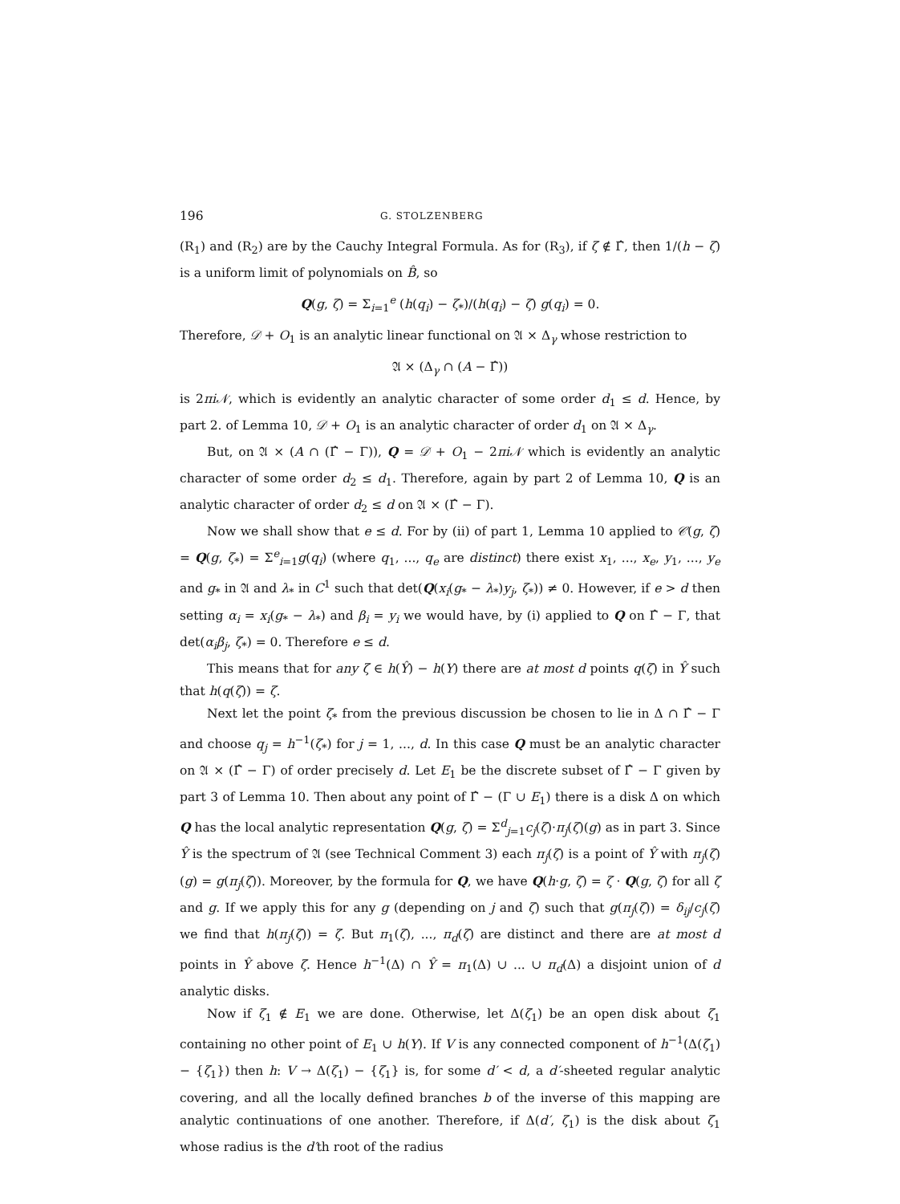196 G. STOLZENBERG
(R<sub>1</sub>) and (R<sub>2</sub>) are by the Cauchy Integral Formula. As for (R<sub>3</sub>), if ζ ∉ Γ̂, then 1/(h − ζ) is a uniform limit of polynomials on B̂, so
Q(g, ζ) = Σ<sub>i=1</sub><sup>e</sup> (h(q<sub>i</sub>) − ζ<sub>*</sub>)/(h(q<sub>i</sub>) − ζ) g(q<sub>i</sub>) = 0.
Therefore, 𝒟 + O<sub>1</sub> is an analytic linear functional on 𝔄 × Δ<sub>γ</sub> whose restriction to
𝔄 × (Δ<sub>γ</sub> ∩ (A − Γ̂))
is 2πi𝒩, which is evidently an analytic character of some order d<sub>1</sub> ≤ d. Hence, by part 2. of Lemma 10, 𝒟 + O<sub>1</sub> is an analytic character of order d<sub>1</sub> on 𝔄 × Δ<sub>γ</sub>.
But, on 𝔄 × (A ∩ (Γ̂ − Γ)), Q = 𝒟 + O<sub>1</sub> − 2πi𝒩 which is evidently an analytic character of some order d<sub>2</sub> ≤ d<sub>1</sub>. Therefore, again by part 2 of Lemma 10, Q is an analytic character of order d<sub>2</sub> ≤ d on 𝔄 × (Γ̂ − Γ).
Now we shall show that e ≤ d. For by (ii) of part 1, Lemma 10 applied to 𝒞(g, ζ) = Q(g, ζ<sub>*</sub>) = Σ<sup>e</sup><sub>i=1</sub>g(q<sub>i</sub>) (where q<sub>1</sub>, ..., q<sub>e</sub> are distinct) there exist x<sub>1</sub>, ..., x<sub>e</sub>, y<sub>1</sub>, ..., y<sub>e</sub> and g<sub>*</sub> in 𝔄 and λ<sub>*</sub> in C<sup>1</sup> such that det(Q(x<sub>i</sub>(g<sub>*</sub> − λ<sub>*</sub>)y<sub>j</sub>, ζ<sub>*</sub>)) ≠ 0. However, if e > d then setting α<sub>i</sub> = x<sub>i</sub>(g<sub>*</sub> − λ<sub>*</sub>) and β<sub>i</sub> = y<sub>i</sub> we would have, by (i) applied to Q on Γ̂ − Γ, that det(α<sub>i</sub>β<sub>j</sub>, ζ<sub>*</sub>) = 0. Therefore e ≤ d.
This means that for any ζ ∈ h(Ŷ) − h(Y) there are at most d points q(ζ) in Ŷ such that h(q(ζ)) = ζ.
Next let the point ζ<sub>*</sub> from the previous discussion be chosen to lie in Δ ∩ Γ̂ − Γ and choose q<sub>j</sub> = h<sup>−1</sup>(ζ<sub>*</sub>) for j = 1, ..., d. In this case Q must be an analytic character on 𝔄 × (Γ̂ − Γ) of order precisely d. Let E<sub>1</sub> be the discrete subset of Γ̂ − Γ given by part 3 of Lemma 10. Then about any point of Γ̂ − (Γ ∪ E<sub>1</sub>) there is a disk Δ on which Q has the local analytic representation Q(g, ζ) = Σ<sup>d</sup><sub>j=1</sub>c<sub>j</sub>(ζ)·π<sub>j</sub>(ζ)(g) as in part 3. Since Ŷ is the spectrum of 𝔄 (see Technical Comment 3) each π<sub>j</sub>(ζ) is a point of Ŷ with π<sub>j</sub>(ζ)(g) = g(π<sub>j</sub>(ζ)). Moreover, by the formula for Q, we have Q(h·g, ζ) = ζ · Q(g, ζ) for all ζ and g. If we apply this for any g (depending on j and ζ) such that g(π<sub>j</sub>(ζ)) = δ<sub>ij</sub>/c<sub>j</sub>(ζ) we find that h(π<sub>j</sub>(ζ)) = ζ. But π<sub>1</sub>(ζ), ..., π<sub>d</sub>(ζ) are distinct and there are at most d points in Ŷ above ζ. Hence h<sup>−1</sup>(Δ) ∩ Ŷ = π<sub>1</sub>(Δ) ∪ ... ∪ π<sub>d</sub>(Δ) a disjoint union of d analytic disks.
Now if ζ<sub>1</sub> ∉ E<sub>1</sub> we are done. Otherwise, let Δ(ζ<sub>1</sub>) be an open disk about ζ<sub>1</sub> containing no other point of E<sub>1</sub> ∪ h(Y). If V is any connected component of h<sup>−1</sup>(Δ(ζ<sub>1</sub>) − {ζ<sub>1</sub>}) then h: V → Δ(ζ<sub>1</sub>) − {ζ<sub>1</sub>} is, for some d′ < d, a d′-sheeted regular analytic covering, and all the locally defined branches b of the inverse of this mapping are analytic continuations of one another. Therefore, if Δ(d′, ζ<sub>1</sub>) is the disk about ζ<sub>1</sub> whose radius is the d′th root of the radius